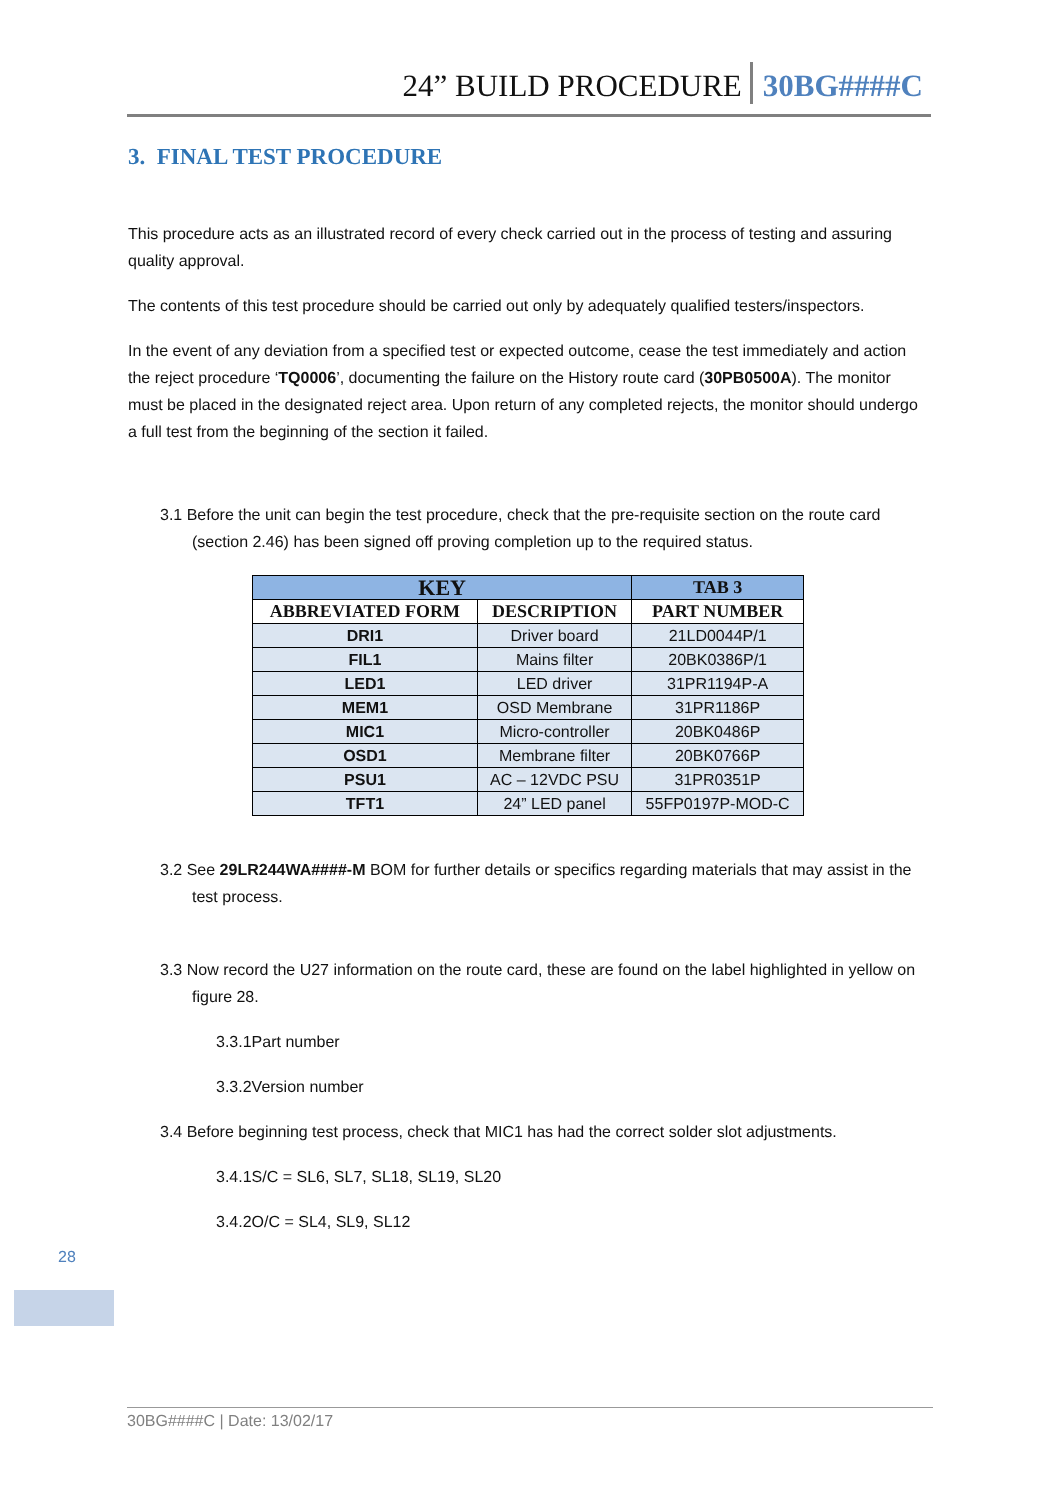24” BUILD PROCEDURE 30BG####C
3. FINAL TEST PROCEDURE
This procedure acts as an illustrated record of every check carried out in the process of testing and assuring quality approval.
The contents of this test procedure should be carried out only by adequately qualified testers/inspectors.
In the event of any deviation from a specified test or expected outcome, cease the test immediately and action the reject procedure ‘TQ0006’, documenting the failure on the History route card (30PB0500A). The monitor must be placed in the designated reject area. Upon return of any completed rejects, the monitor should undergo a full test from the beginning of the section it failed.
3.1 Before the unit can begin the test procedure, check that the pre-requisite section on the route card (section 2.46) has been signed off proving completion up to the required status.
| KEY | | TAB 3 |
| ABBREVIATED FORM | DESCRIPTION | PART NUMBER |
| DRI1 | Driver board | 21LD0044P/1 |
| FIL1 | Mains filter | 20BK0386P/1 |
| LED1 | LED driver | 31PR1194P-A |
| MEM1 | OSD Membrane | 31PR1186P |
| MIC1 | Micro-controller | 20BK0486P |
| OSD1 | Membrane filter | 20BK0766P |
| PSU1 | AC – 12VDC PSU | 31PR0351P |
| TFT1 | 24” LED panel | 55FP0197P-MOD-C |
3.2 See 29LR244WA####-M BOM for further details or specifics regarding materials that may assist in the test process.
3.3 Now record the U27 information on the route card, these are found on the label highlighted in yellow on figure 28.
3.3.1Part number
3.3.2Version number
3.4 Before beginning test process, check that MIC1 has had the correct solder slot adjustments.
3.4.1S/C = SL6, SL7, SL18, SL19, SL20
3.4.2O/C = SL4, SL9, SL12
28
30BG####C | Date: 13/02/17